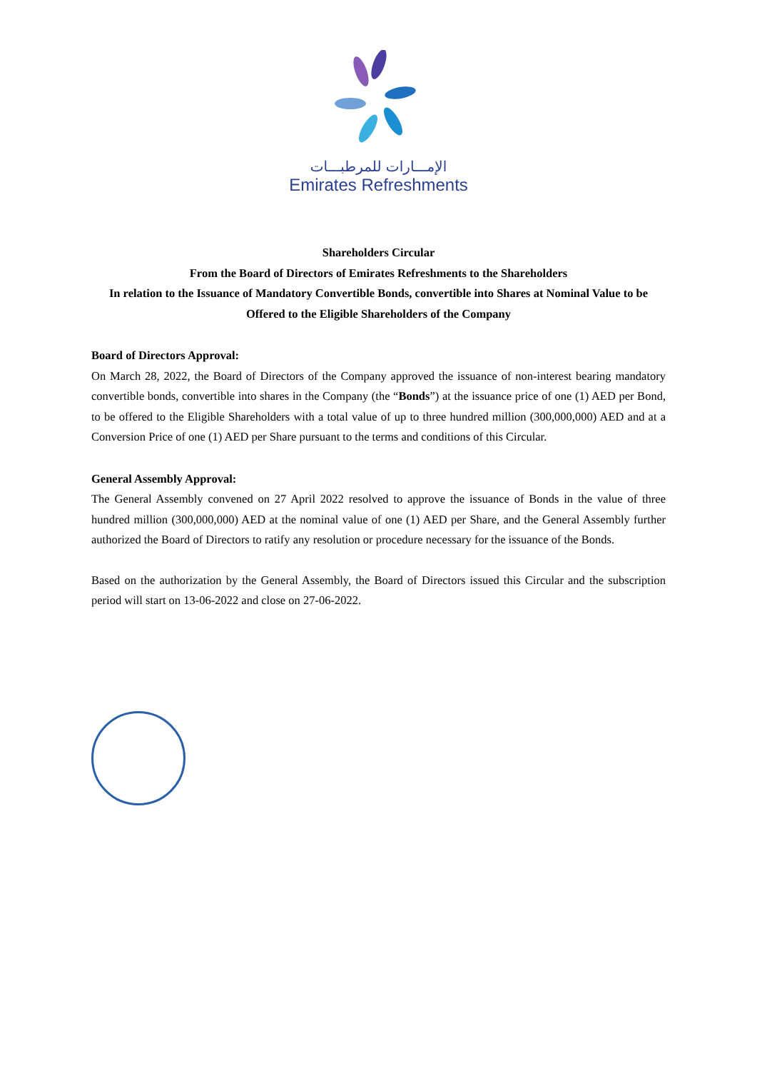الإمـــارات للمرطبـــات
Emirates Refreshments
Shareholders Circular
From the Board of Directors of Emirates Refreshments to the Shareholders
In relation to the Issuance of Mandatory Convertible Bonds, convertible into Shares at Nominal Value to be Offered to the Eligible Shareholders of the Company
Board of Directors Approval:
On March 28, 2022, the Board of Directors of the Company approved the issuance of non-interest bearing mandatory convertible bonds, convertible into shares in the Company (the “Bonds”) at the issuance price of one (1) AED per Bond, to be offered to the Eligible Shareholders with a total value of up to three hundred million (300,000,000) AED and at a Conversion Price of one (1) AED per Share pursuant to the terms and conditions of this Circular.
General Assembly Approval:
The General Assembly convened on 27 April 2022 resolved to approve the issuance of Bonds in the value of three hundred million (300,000,000) AED at the nominal value of one (1) AED per Share, and the General Assembly further authorized the Board of Directors to ratify any resolution or procedure necessary for the issuance of the Bonds.
Based on the authorization by the General Assembly, the Board of Directors issued this Circular and the subscription period will start on 13-06-2022 and close on 27-06-2022.